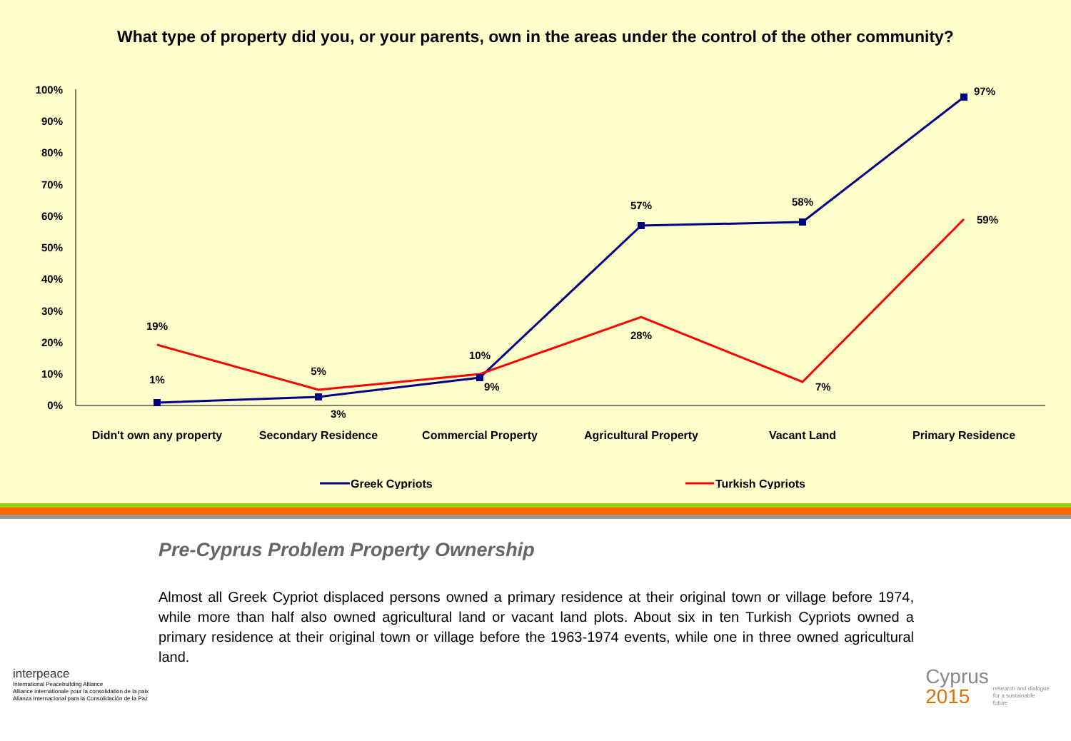What type of property did you, or your parents, own in the areas under the control of the other community?
0%
10%
20%
30%
40%
50%
60%
70%
80%
90%
100%
1%
3%
9%
57%
58%
97%
19%
5%
10%
28%
7%
59%
Didn't own any property
Secondary Residence
Commercial Property
Agricultural Property
Vacant Land
Primary Residence
Greek Cypriots
Turkish Cypriots
Pre-Cyprus Problem Property Ownership
Almost all Greek Cypriot displaced persons owned a primary residence at their original town or village before 1974, while more than half also owned agricultural land or vacant land plots. About six in ten Turkish Cypriots owned a primary residence at their original town or village before the 1963-1974 events, while one in three owned agricultural land.
interpeace
International Peacebuilding Alliance
Alliance internationale pour la consolidation de la paix
Alianza Internacional para la Consolidación de la Paz
Cyprus
2015
research and dialogue
for a sustainable
future